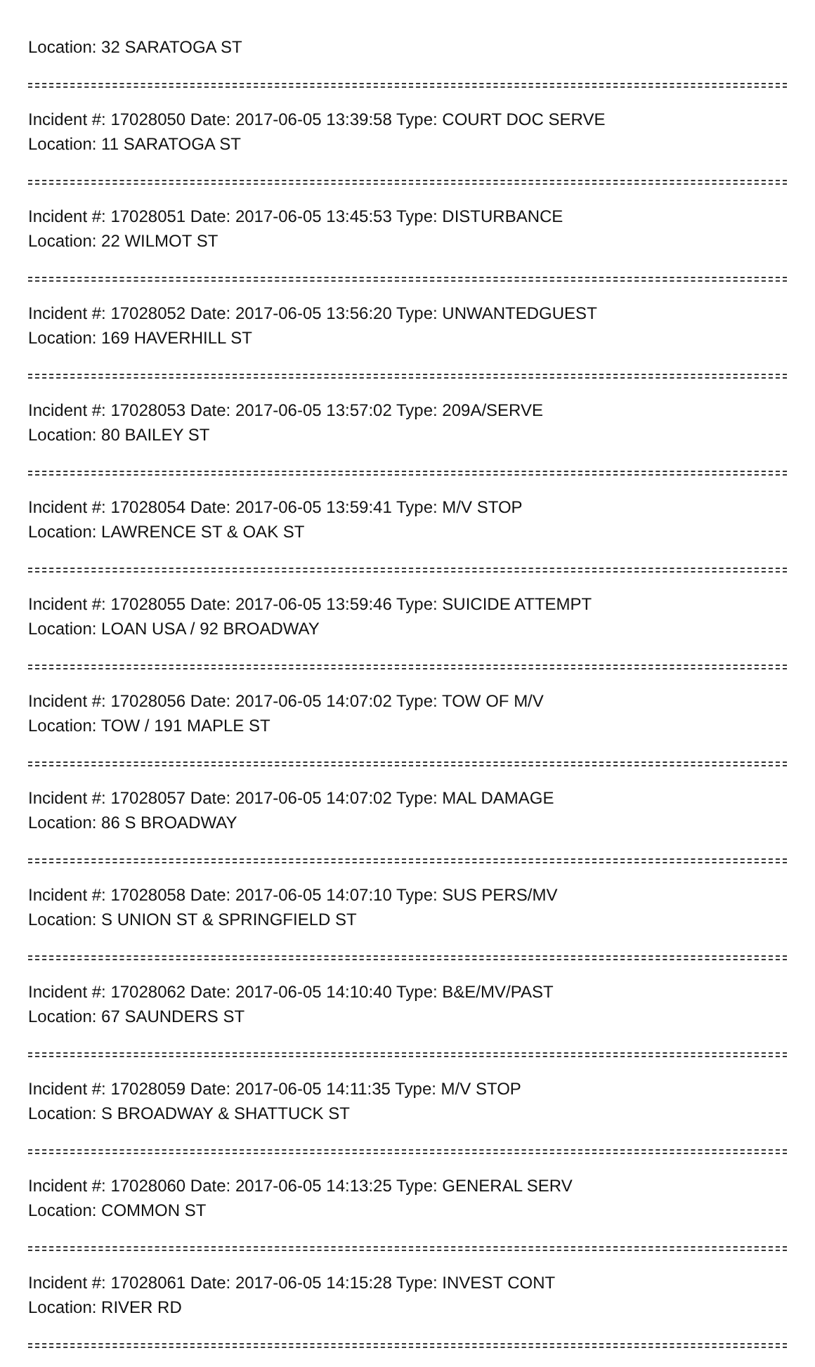Location: 32 SARATOGA ST
Incident #: 17028050 Date: 2017-06-05 13:39:58 Type: COURT DOC SERVE
Location: 11 SARATOGA ST
Incident #: 17028051 Date: 2017-06-05 13:45:53 Type: DISTURBANCE
Location: 22 WILMOT ST
Incident #: 17028052 Date: 2017-06-05 13:56:20 Type: UNWANTEDGUEST
Location: 169 HAVERHILL ST
Incident #: 17028053 Date: 2017-06-05 13:57:02 Type: 209A/SERVE
Location: 80 BAILEY ST
Incident #: 17028054 Date: 2017-06-05 13:59:41 Type: M/V STOP
Location: LAWRENCE ST & OAK ST
Incident #: 17028055 Date: 2017-06-05 13:59:46 Type: SUICIDE ATTEMPT
Location: LOAN USA / 92 BROADWAY
Incident #: 17028056 Date: 2017-06-05 14:07:02 Type: TOW OF M/V
Location: TOW / 191 MAPLE ST
Incident #: 17028057 Date: 2017-06-05 14:07:02 Type: MAL DAMAGE
Location: 86 S BROADWAY
Incident #: 17028058 Date: 2017-06-05 14:07:10 Type: SUS PERS/MV
Location: S UNION ST & SPRINGFIELD ST
Incident #: 17028062 Date: 2017-06-05 14:10:40 Type: B&E/MV/PAST
Location: 67 SAUNDERS ST
Incident #: 17028059 Date: 2017-06-05 14:11:35 Type: M/V STOP
Location: S BROADWAY & SHATTUCK ST
Incident #: 17028060 Date: 2017-06-05 14:13:25 Type: GENERAL SERV
Location: COMMON ST
Incident #: 17028061 Date: 2017-06-05 14:15:28 Type: INVEST CONT
Location: RIVER RD